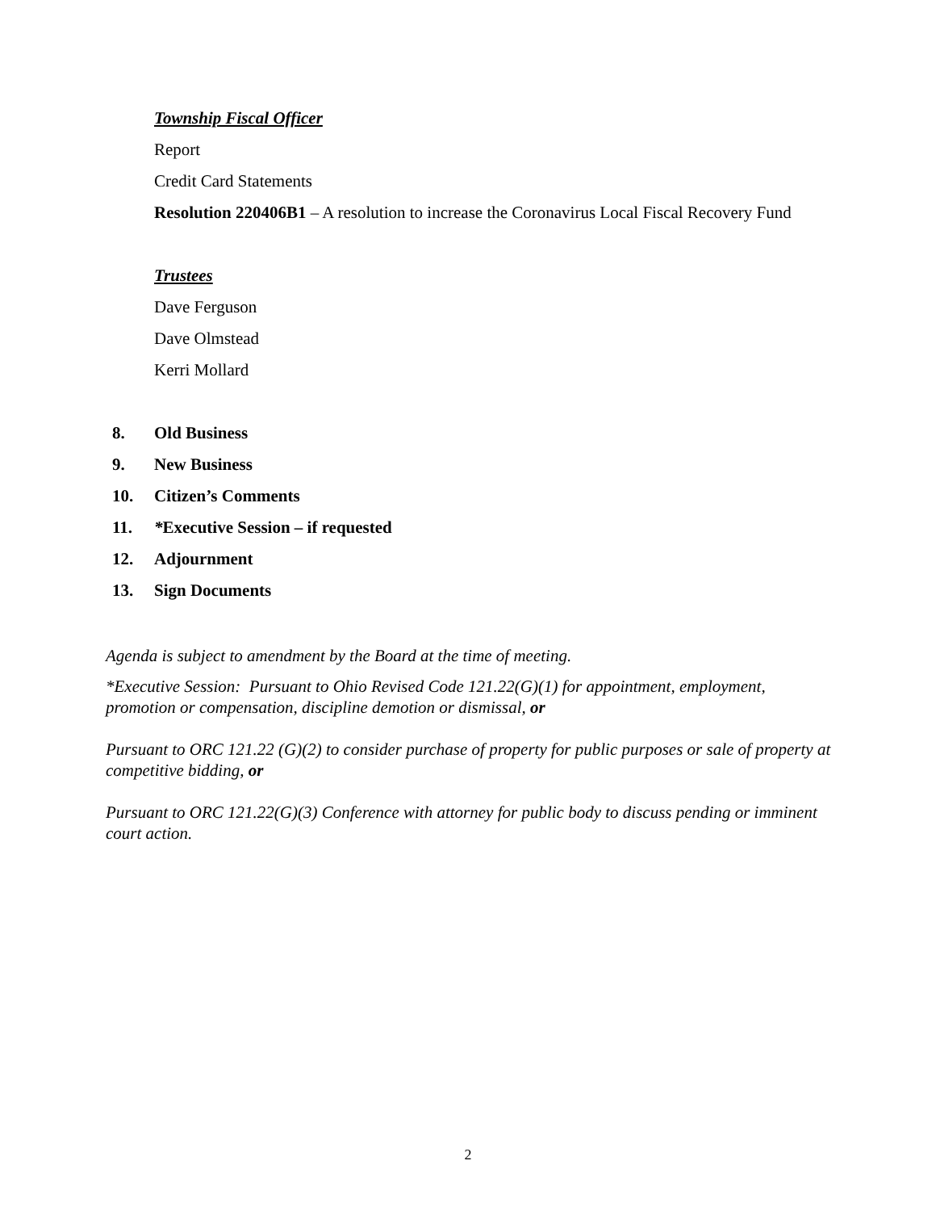Township Fiscal Officer
Report
Credit Card Statements
Resolution 220406B1 – A resolution to increase the Coronavirus Local Fiscal Recovery Fund
Trustees
Dave Ferguson
Dave Olmstead
Kerri Mollard
8. Old Business
9. New Business
10. Citizen’s Comments
11. *Executive Session – if requested
12. Adjournment
13. Sign Documents
Agenda is subject to amendment by the Board at the time of meeting.
*Executive Session: Pursuant to Ohio Revised Code 121.22(G)(1) for appointment, employment, promotion or compensation, discipline demotion or dismissal, or
Pursuant to ORC 121.22 (G)(2) to consider purchase of property for public purposes or sale of property at competitive bidding, or
Pursuant to ORC 121.22(G)(3) Conference with attorney for public body to discuss pending or imminent court action.
2